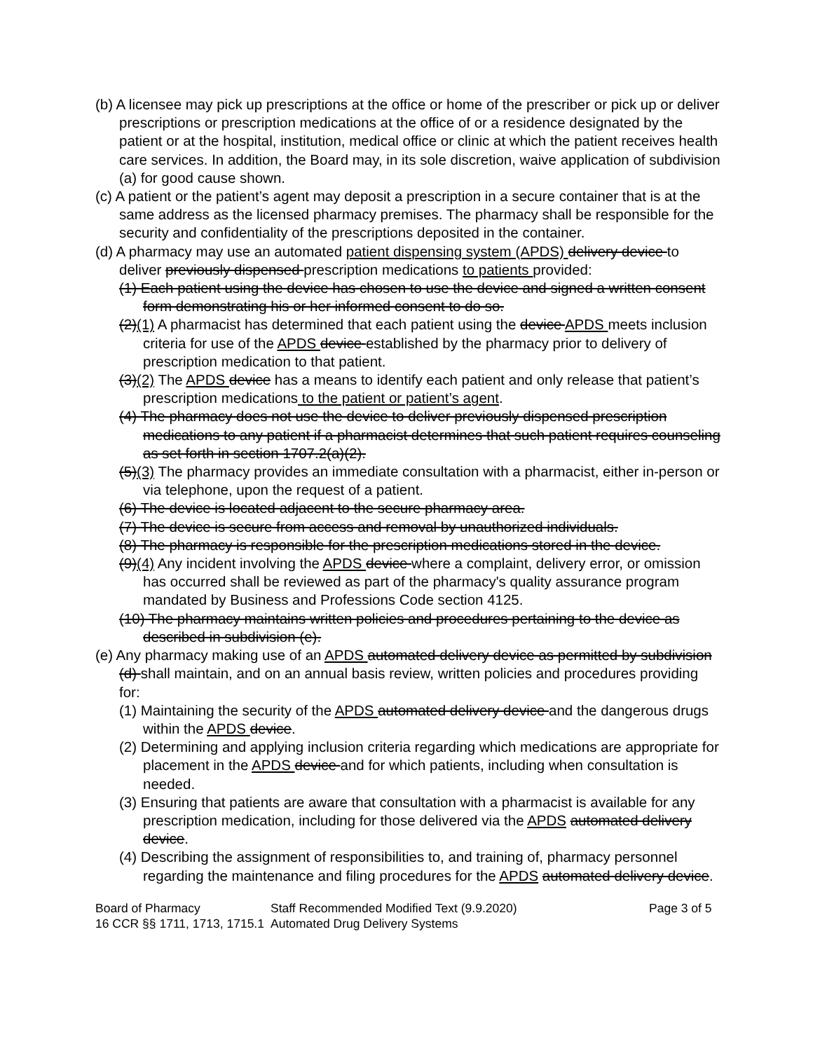(b) A licensee may pick up prescriptions at the office or home of the prescriber or pick up or deliver prescriptions or prescription medications at the office of or a residence designated by the patient or at the hospital, institution, medical office or clinic at which the patient receives health care services. In addition, the Board may, in its sole discretion, waive application of subdivision (a) for good cause shown.
(c) A patient or the patient’s agent may deposit a prescription in a secure container that is at the same address as the licensed pharmacy premises. The pharmacy shall be responsible for the security and confidentiality of the prescriptions deposited in the container.
(d) A pharmacy may use an automated patient dispensing system (APDS) delivery device to deliver previously dispensed prescription medications to patients provided:
(1) Each patient using the device has chosen to use the device and signed a written consent form demonstrating his or her informed consent to do so.
(2)(1) A pharmacist has determined that each patient using the device APDS meets inclusion criteria for use of the APDS device established by the pharmacy prior to delivery of prescription medication to that patient.
(3)(2) The APDS device has a means to identify each patient and only release that patient’s prescription medications to the patient or patient’s agent.
(4) The pharmacy does not use the device to deliver previously dispensed prescription medications to any patient if a pharmacist determines that such patient requires counseling as set forth in section 1707.2(a)(2).
(5)(3) The pharmacy provides an immediate consultation with a pharmacist, either in-person or via telephone, upon the request of a patient.
(6) The device is located adjacent to the secure pharmacy area.
(7) The device is secure from access and removal by unauthorized individuals.
(8) The pharmacy is responsible for the prescription medications stored in the device.
(9)(4) Any incident involving the APDS device where a complaint, delivery error, or omission has occurred shall be reviewed as part of the pharmacy's quality assurance program mandated by Business and Professions Code section 4125.
(10) The pharmacy maintains written policies and procedures pertaining to the device as described in subdivision (e).
(e) Any pharmacy making use of an APDS automated delivery device as permitted by subdivision (d) shall maintain, and on an annual basis review, written policies and procedures providing for:
(1) Maintaining the security of the APDS automated delivery device and the dangerous drugs within the APDS device.
(2) Determining and applying inclusion criteria regarding which medications are appropriate for placement in the APDS device and for which patients, including when consultation is needed.
(3) Ensuring that patients are aware that consultation with a pharmacist is available for any prescription medication, including for those delivered via the APDS automated delivery device.
(4) Describing the assignment of responsibilities to, and training of, pharmacy personnel regarding the maintenance and filing procedures for the APDS automated delivery device.
Board of Pharmacy
16 CCR §§ 1711, 1713, 1715.1
Staff Recommended Modified Text (9.9.2020)
Automated Drug Delivery Systems
Page 3 of 5